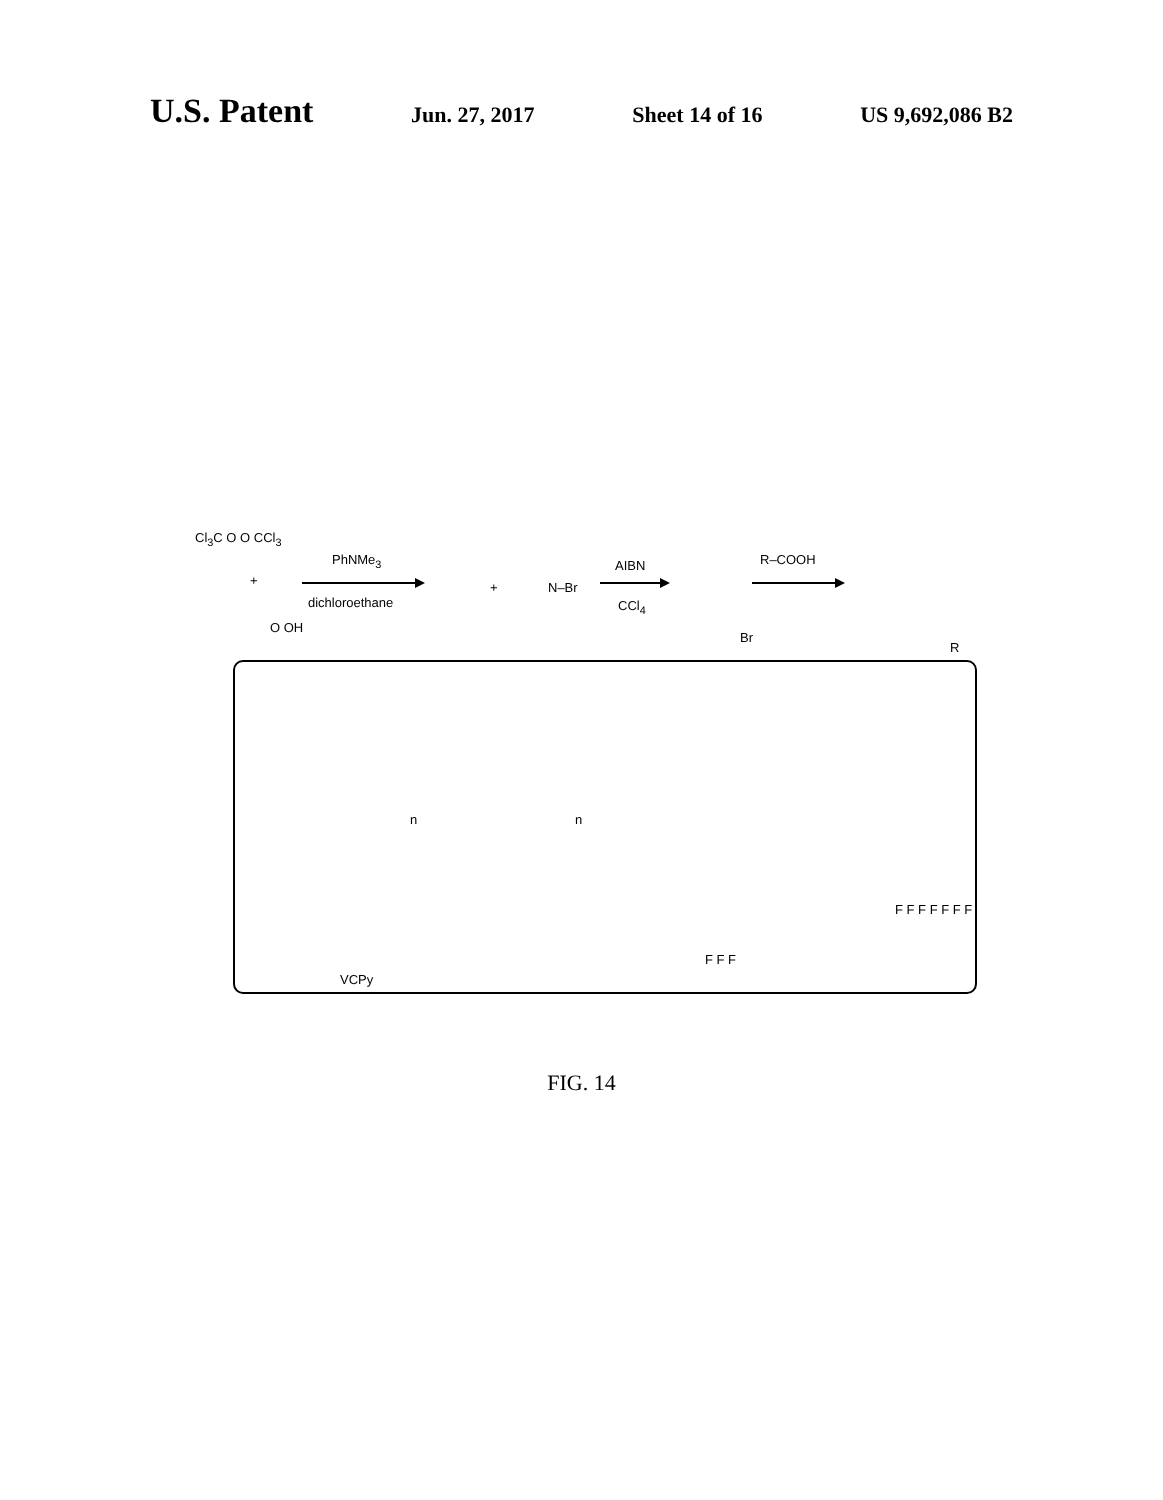U.S. Patent Jun. 27, 2017 Sheet 14 of 16 US 9,692,086 B2
Cl<sub>3</sub>C O O CCl<sub>3</sub>
+
O OH
PhNMe<sub>3</sub>
dichloroethane
+ N–Br
AIBN
CCl<sub>4</sub>
Br
R–COOH
R
n n
VCPy
F F F
F F F F F F F
FIG. 14